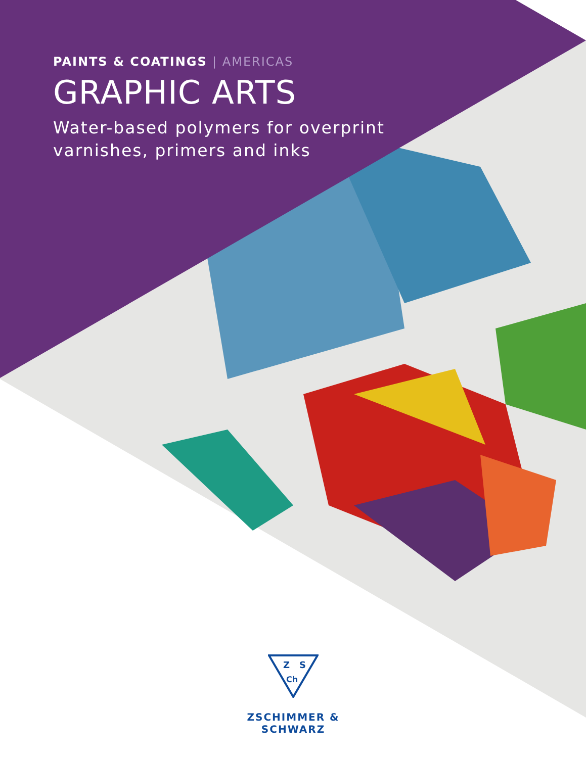PAINTS & COATINGS | AMERICAS
GRAPHIC ARTS
Water-based polymers for overprint
varnishes, primers and inks
Z
S
Ch
ZSCHIMMER & SCHWARZ